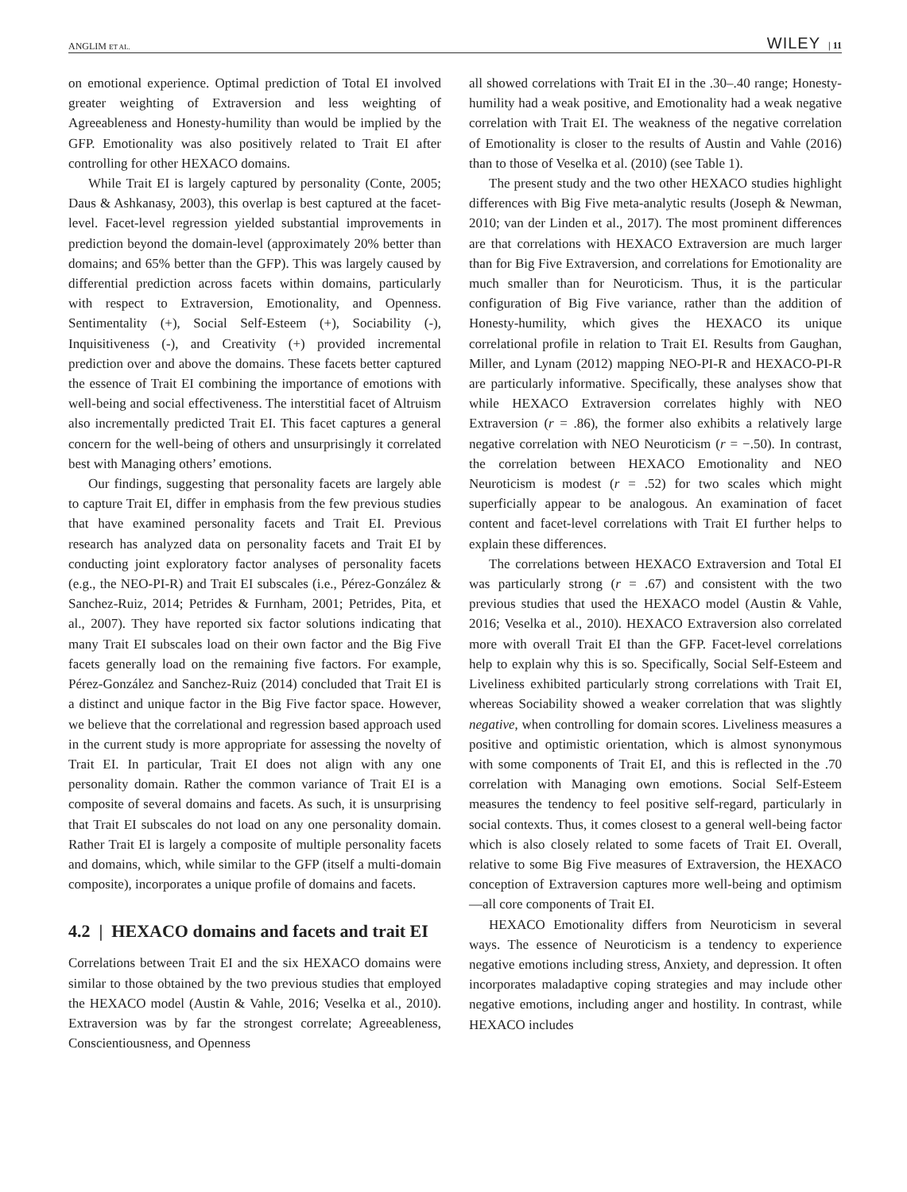ANGLIM ET AL. WILEY | 11
on emotional experience. Optimal prediction of Total EI involved greater weighting of Extraversion and less weighting of Agreeableness and Honesty-humility than would be implied by the GFP. Emotionality was also positively related to Trait EI after controlling for other HEXACO domains.
While Trait EI is largely captured by personality (Conte, 2005; Daus & Ashkanasy, 2003), this overlap is best captured at the facet-level. Facet-level regression yielded substantial improvements in prediction beyond the domain-level (approximately 20% better than domains; and 65% better than the GFP). This was largely caused by differential prediction across facets within domains, particularly with respect to Extraversion, Emotionality, and Openness. Sentimentality (+), Social Self-Esteem (+), Sociability (-), Inquisitiveness (-), and Creativity (+) provided incremental prediction over and above the domains. These facets better captured the essence of Trait EI combining the importance of emotions with well-being and social effectiveness. The interstitial facet of Altruism also incrementally predicted Trait EI. This facet captures a general concern for the well-being of others and unsurprisingly it correlated best with Managing others’ emotions.
Our findings, suggesting that personality facets are largely able to capture Trait EI, differ in emphasis from the few previous studies that have examined personality facets and Trait EI. Previous research has analyzed data on personality facets and Trait EI by conducting joint exploratory factor analyses of personality facets (e.g., the NEO-PI-R) and Trait EI subscales (i.e., Pérez-González & Sanchez-Ruiz, 2014; Petrides & Furnham, 2001; Petrides, Pita, et al., 2007). They have reported six factor solutions indicating that many Trait EI subscales load on their own factor and the Big Five facets generally load on the remaining five factors. For example, Pérez-González and Sanchez-Ruiz (2014) concluded that Trait EI is a distinct and unique factor in the Big Five factor space. However, we believe that the correlational and regression based approach used in the current study is more appropriate for assessing the novelty of Trait EI. In particular, Trait EI does not align with any one personality domain. Rather the common variance of Trait EI is a composite of several domains and facets. As such, it is unsurprising that Trait EI subscales do not load on any one personality domain. Rather Trait EI is largely a composite of multiple personality facets and domains, which, while similar to the GFP (itself a multi-domain composite), incorporates a unique profile of domains and facets.
4.2 | HEXACO domains and facets and trait EI
Correlations between Trait EI and the six HEXACO domains were similar to those obtained by the two previous studies that employed the HEXACO model (Austin & Vahle, 2016; Veselka et al., 2010). Extraversion was by far the strongest correlate; Agreeableness, Conscientiousness, and Openness
all showed correlations with Trait EI in the .30–.40 range; Honesty-humility had a weak positive, and Emotionality had a weak negative correlation with Trait EI. The weakness of the negative correlation of Emotionality is closer to the results of Austin and Vahle (2016) than to those of Veselka et al. (2010) (see Table 1).
The present study and the two other HEXACO studies highlight differences with Big Five meta-analytic results (Joseph & Newman, 2010; van der Linden et al., 2017). The most prominent differences are that correlations with HEXACO Extraversion are much larger than for Big Five Extraversion, and correlations for Emotionality are much smaller than for Neuroticism. Thus, it is the particular configuration of Big Five variance, rather than the addition of Honesty-humility, which gives the HEXACO its unique correlational profile in relation to Trait EI. Results from Gaughan, Miller, and Lynam (2012) mapping NEO-PI-R and HEXACO-PI-R are particularly informative. Specifically, these analyses show that while HEXACO Extraversion correlates highly with NEO Extraversion (r = .86), the former also exhibits a relatively large negative correlation with NEO Neuroticism (r = −.50). In contrast, the correlation between HEXACO Emotionality and NEO Neuroticism is modest (r = .52) for two scales which might superficially appear to be analogous. An examination of facet content and facet-level correlations with Trait EI further helps to explain these differences.
The correlations between HEXACO Extraversion and Total EI was particularly strong (r = .67) and consistent with the two previous studies that used the HEXACO model (Austin & Vahle, 2016; Veselka et al., 2010). HEXACO Extraversion also correlated more with overall Trait EI than the GFP. Facet-level correlations help to explain why this is so. Specifically, Social Self-Esteem and Liveliness exhibited particularly strong correlations with Trait EI, whereas Sociability showed a weaker correlation that was slightly negative, when controlling for domain scores. Liveliness measures a positive and optimistic orientation, which is almost synonymous with some components of Trait EI, and this is reflected in the .70 correlation with Managing own emotions. Social Self-Esteem measures the tendency to feel positive self-regard, particularly in social contexts. Thus, it comes closest to a general well-being factor which is also closely related to some facets of Trait EI. Overall, relative to some Big Five measures of Extraversion, the HEXACO conception of Extraversion captures more well-being and optimism—all core components of Trait EI.
HEXACO Emotionality differs from Neuroticism in several ways. The essence of Neuroticism is a tendency to experience negative emotions including stress, Anxiety, and depression. It often incorporates maladaptive coping strategies and may include other negative emotions, including anger and hostility. In contrast, while HEXACO includes